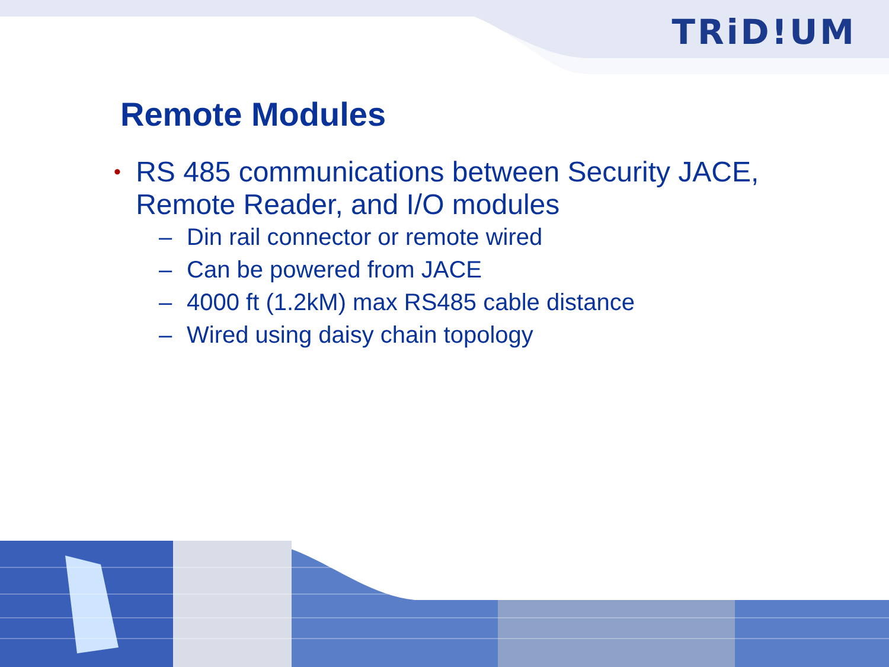TRiD!UM
Remote Modules
• RS 485 communications between Security JACE, Remote Reader, and I/O modules
– Din rail connector or remote wired
– Can be powered from JACE
– 4000 ft (1.2kM) max RS485 cable distance
– Wired using daisy chain topology